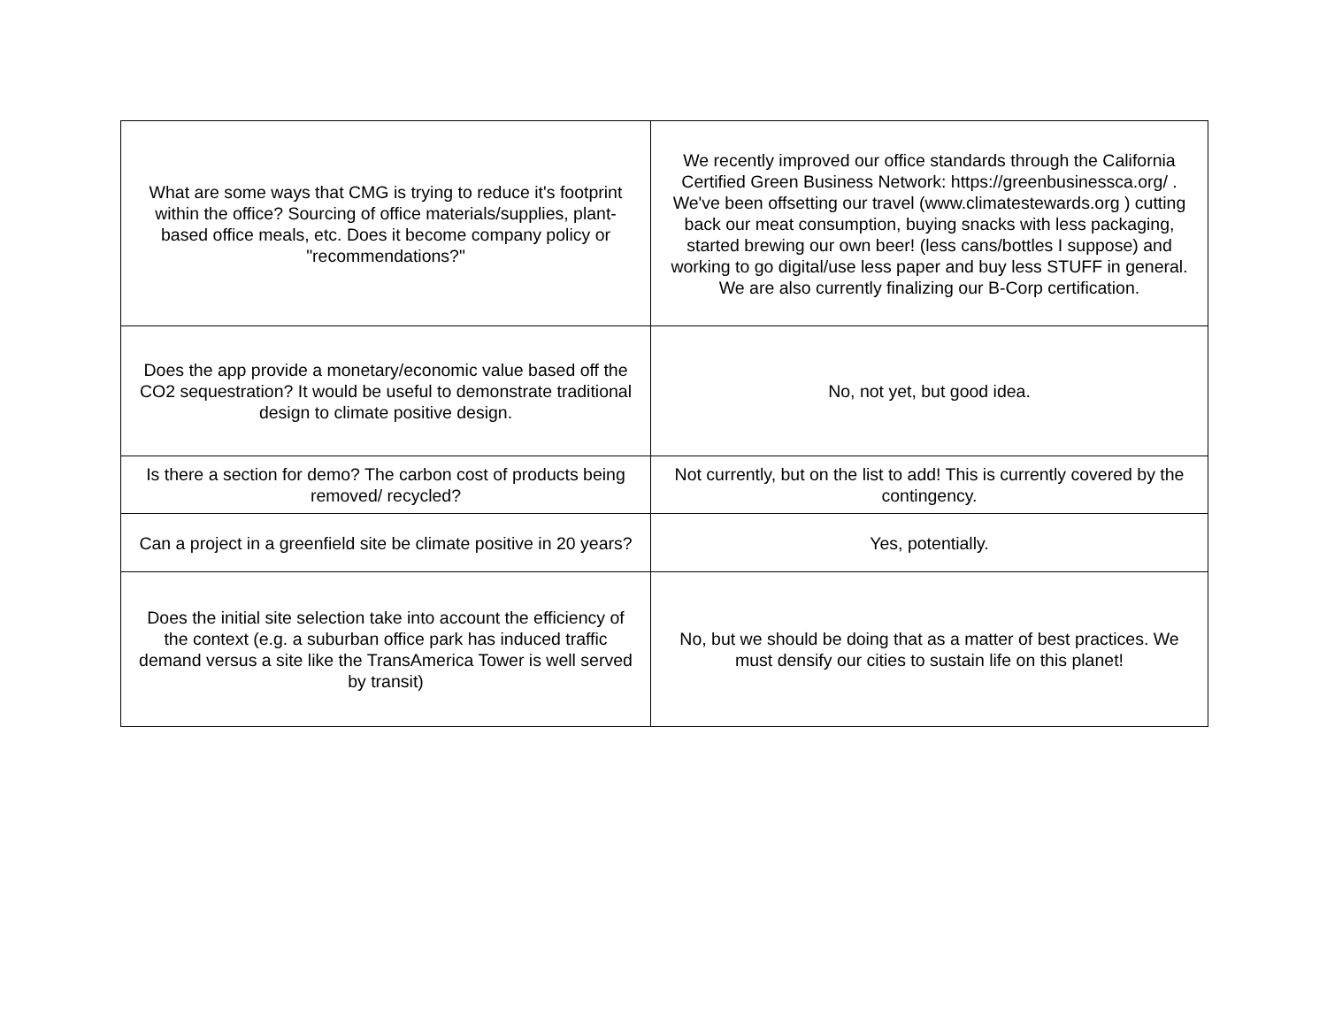| What are some ways that CMG is trying to reduce it's footprint within the office? Sourcing of office materials/supplies, plant-based office meals, etc. Does it become company policy or "recommendations?" | We recently improved our office standards through the California Certified Green Business Network: https://greenbusinessca.org/ . We've been offsetting our travel (www.climatestewards.org ) cutting back our meat consumption, buying snacks with less packaging, started brewing our own beer! (less cans/bottles I suppose) and working to go digital/use less paper and buy less STUFF in general. We are also currently finalizing our B-Corp certification. |
| Does the app provide a monetary/economic value based off the CO2 sequestration? It would be useful to demonstrate traditional design to climate positive design. | No, not yet, but good idea. |
| Is there a section for demo? The carbon cost of products being removed/ recycled? | Not currently, but on the list to add! This is currently covered by the contingency. |
| Can a project in a greenfield site be climate positive in 20 years? | Yes, potentially. |
| Does the initial site selection take into account the efficiency of the context (e.g. a suburban office park has induced traffic demand versus a site like the TransAmerica Tower is well served by transit) | No, but we should be doing that as a matter of best practices. We must densify our cities to sustain life on this planet! |